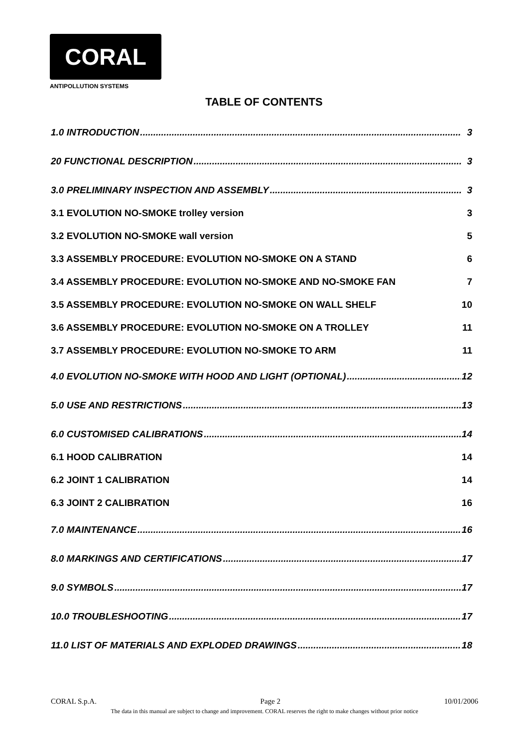CORAL
ANTIPOLLUTION SYSTEMS
TABLE OF CONTENTS
1.0 INTRODUCTION 3
20 FUNCTIONAL DESCRIPTION 3
3.0 PRELIMINARY INSPECTION AND ASSEMBLY 3
3.1 EVOLUTION NO-SMOKE trolley version 3
3.2 EVOLUTION NO-SMOKE wall version 5
3.3 ASSEMBLY PROCEDURE: EVOLUTION NO-SMOKE ON A STAND 6
3.4 ASSEMBLY PROCEDURE: EVOLUTION NO-SMOKE AND NO-SMOKE FAN 7
3.5 ASSEMBLY PROCEDURE: EVOLUTION NO-SMOKE ON WALL SHELF 10
3.6 ASSEMBLY PROCEDURE: EVOLUTION NO-SMOKE ON A TROLLEY 11
3.7 ASSEMBLY PROCEDURE: EVOLUTION NO-SMOKE TO ARM 11
4.0 EVOLUTION NO-SMOKE WITH HOOD AND LIGHT (OPTIONAL) 12
5.0 USE AND RESTRICTIONS 13
6.0 CUSTOMISED CALIBRATIONS 14
6.1 HOOD CALIBRATION 14
6.2 JOINT 1 CALIBRATION 14
6.3 JOINT 2 CALIBRATION 16
7.0 MAINTENANCE 16
8.0 MARKINGS AND CERTIFICATIONS 17
9.0 SYMBOLS 17
10.0 TROUBLESHOOTING 17
11.0 LIST OF MATERIALS AND EXPLODED DRAWINGS 18
CORAL S.p.A. Page 2 10/01/2006
The data in this manual are subject to change and improvement. CORAL reserves the right to make changes without prior notice